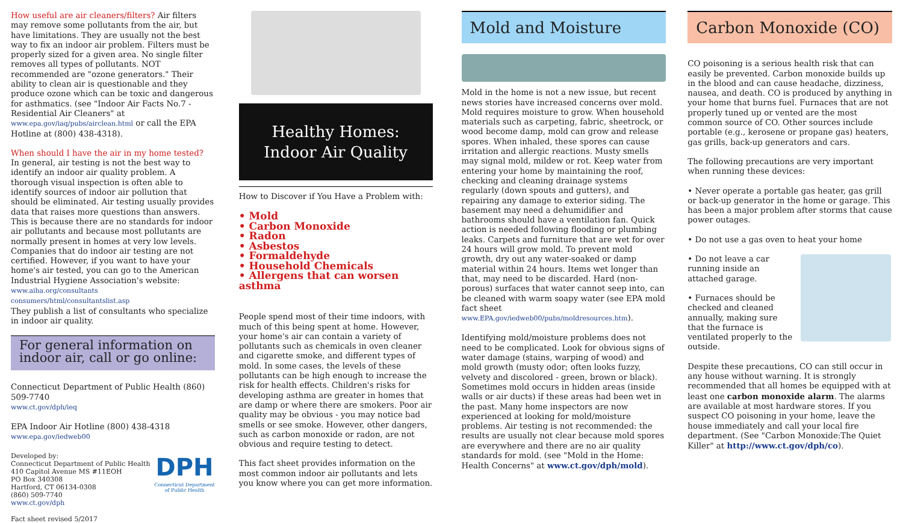How useful are air cleaners/filters? Air filters may remove some pollutants from the air, but have limitations. They are usually not the best way to fix an indoor air problem. Filters must be properly sized for a given area. No single filter removes all types of pollutants. NOT recommended are "ozone generators." Their ability to clean air is questionable and they produce ozone which can be toxic and dangerous for asthmatics. (see "Indoor Air Facts No.7 - Residential Air Cleaners" at www.epa.gov/iaq/pubs/airclean.html or call the EPA Hotline at (800) 438-4318).
When should I have the air in my home tested?
In general, air testing is not the best way to identify an indoor air quality problem. A thorough visual inspection is often able to identify sources of indoor air pollution that should be eliminated. Air testing usually provides data that raises more questions than answers. This is because there are no standards for indoor air pollutants and because most pollutants are normally present in homes at very low levels. Companies that do indoor air testing are not certified. However, if you want to have your home's air tested, you can go to the American Industrial Hygiene Association's website:
www.aiha.org/consultants consumers/html/consultantslist.asp
They publish a list of consultants who specialize in indoor air quality.
For general information on indoor air, call or go online:
Connecticut Department of Public Health (860) 509-7740
www.ct.gov/dph/ieq
EPA Indoor Air Hotline (800) 438-4318
www.epa.gov/iedweb00
Developed by:
Connecticut Department of Public Health
410 Capitol Avenue MS #11EOH
PO Box 340308
Hartford, CT 06134-0308
(860) 509-7740
www.ct.gov/dph
DPH
Connecticut Department
of Public Health
Fact sheet revised 5/2017
Healthy Homes:
Indoor Air Quality
How to Discover if You Have a Problem with:
• Mold
• Carbon Monoxide
• Radon
• Asbestos
• Formaldehyde
• Household Chemicals
• Allergens that can worsen asthma
People spend most of their time indoors, with much of this being spent at home. However, your home's air can contain a variety of pollutants such as chemicals in oven cleaner and cigarette smoke, and different types of mold. In some cases, the levels of these pollutants can be high enough to increase the risk for health effects. Children's risks for developing asthma are greater in homes that are damp or where there are smokers. Poor air quality may be obvious - you may notice bad smells or see smoke. However, other dangers, such as carbon monoxide or radon, are not obvious and require testing to detect.
This fact sheet provides information on the most common indoor air pollutants and lets you know where you can get more information.
Mold and Moisture
Mold in the home is not a new issue, but recent news stories have increased concerns over mold. Mold requires moisture to grow. When household materials such as carpeting, fabric, sheetrock, or wood become damp, mold can grow and release spores. When inhaled, these spores can cause irritation and allergic reactions. Musty smells may signal mold, mildew or rot. Keep water from entering your home by maintaining the roof, checking and cleaning drainage systems regularly (down spouts and gutters), and repairing any damage to exterior siding. The basement may need a dehumidifier and bathrooms should have a ventilation fan. Quick action is needed following flooding or plumbing leaks. Carpets and furniture that are wet for over 24 hours will grow mold. To prevent mold growth, dry out any water-soaked or damp material within 24 hours. Items wet longer than that, may need to be discarded. Hard (non-porous) surfaces that water cannot seep into, can be cleaned with warm soapy water (see EPA mold fact sheet www.EPA.gov/iedweb00/pubs/moldresources.htm).
Identifying mold/moisture problems does not need to be complicated. Look for obvious signs of water damage (stains, warping of wood) and mold growth (musty odor; often looks fuzzy, velvety and discolored - green, brown or black). Sometimes mold occurs in hidden areas (inside walls or air ducts) if these areas had been wet in the past. Many home inspectors are now experienced at looking for mold/moisture problems. Air testing is not recommended: the results are usually not clear because mold spores are everywhere and there are no air quality standards for mold. (see "Mold in the Home: Health Concerns" at www.ct.gov/dph/mold).
Carbon Monoxide (CO)
CO poisoning is a serious health risk that can easily be prevented. Carbon monoxide builds up in the blood and can cause headache, dizziness, nausea, and death. CO is produced by anything in your home that burns fuel. Furnaces that are not properly tuned up or vented are the most common source of CO. Other sources include portable (e.g., kerosene or propane gas) heaters, gas grills, back-up generators and cars.
The following precautions are very important when running these devices:
• Never operate a portable gas heater, gas grill or back-up generator in the home or garage. This has been a major problem after storms that cause power outages.
• Do not use a gas oven to heat your home
• Do not leave a car running inside an attached garage.
• Furnaces should be checked and cleaned annually, making sure that the furnace is ventilated properly to the outside.
Despite these precautions, CO can still occur in any house without warning. It is strongly recommended that all homes be equipped with at least one carbon monoxide alarm. The alarms are available at most hardware stores. If you suspect CO poisoning in your home, leave the house immediately and call your local fire department. (See "Carbon Monoxide:The Quiet Killer" at http://www.ct.gov/dph/co).